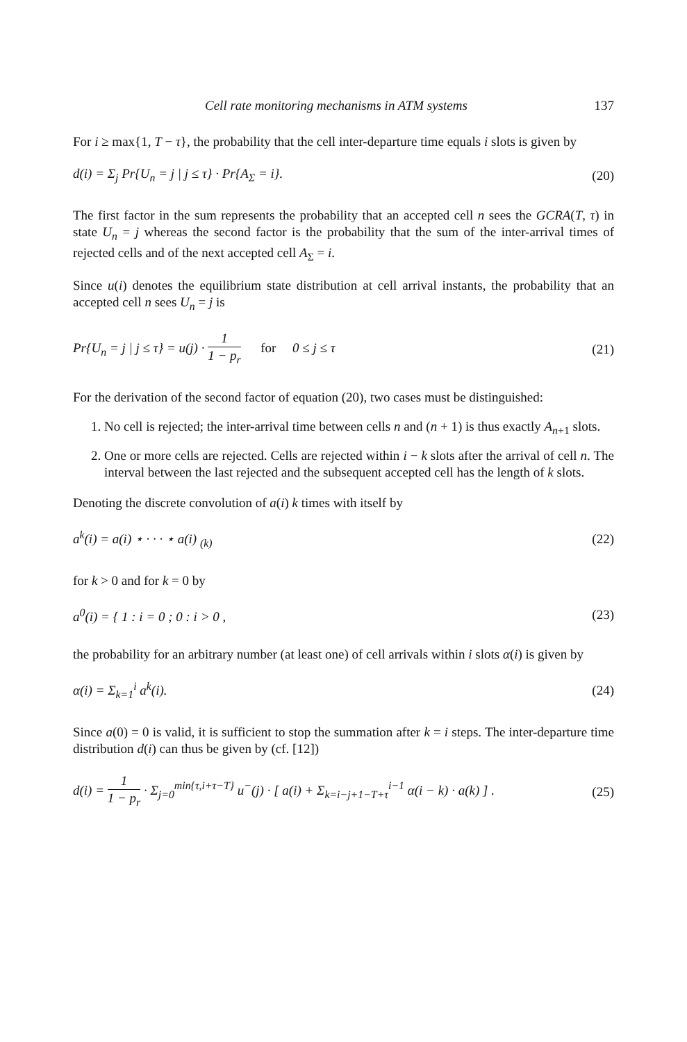Cell rate monitoring mechanisms in ATM systems 137
For i ≥ max{1, T − τ}, the probability that the cell inter-departure time equals i slots is given by
d(i) = Σ<sub>j</sub> Pr{U<sub>n</sub> = j | j ≤ τ} · Pr{A<sub>Σ</sub> = i}. (20)
The first factor in the sum represents the probability that an accepted cell n sees the GCRA(T, τ) in state U<sub>n</sub> = j whereas the second factor is the probability that the sum of the inter-arrival times of rejected cells and of the next accepted cell A<sub>Σ</sub> = i.
Since u(i) denotes the equilibrium state distribution at cell arrival instants, the probability that an accepted cell n sees U<sub>n</sub> = j is
Pr{U<sub>n</sub> = j | j ≤ τ} = u(j) · 1 1 − p<sub>r</sub> for 0 ≤ j ≤ τ (21)
For the derivation of the second factor of equation (20), two cases must be distinguished:
1. No cell is rejected; the inter-arrival time between cells n and (n + 1) is thus exactly A<sub>n+1</sub> slots.
2. One or more cells are rejected. Cells are rejected within i − k slots after the arrival of cell n. The interval between the last rejected and the subsequent accepted cell has the length of k slots.
Denoting the discrete convolution of a(i) k times with itself by
a<sup>k</sup>(i) = a(i) ⋆ · · · ⋆ a(i) <sub>(k)</sub> (22)
for k > 0 and for k = 0 by
a<sup>0</sup>(i) = { 1 : i = 0 ; 0 : i > 0 , (23)
the probability for an arbitrary number (at least one) of cell arrivals within i slots α(i) is given by
α(i) = Σ<sub>k=1</sub><sup>i</sup> a<sup>k</sup>(i). (24)
Since a(0) = 0 is valid, it is sufficient to stop the summation after k = i steps. The inter-departure time distribution d(i) can thus be given by (cf. [12])
d(i) = 1 1 − p<sub>r</sub> · Σ<sub>j=0</sub><sup>min{τ,i+τ−T}</sup> u<sup>−</sup>(j) · [ a(i) + Σ<sub>k=i−j+1−T+τ</sub><sup>i−1</sup> α(i − k) · a(k) ] . (25)